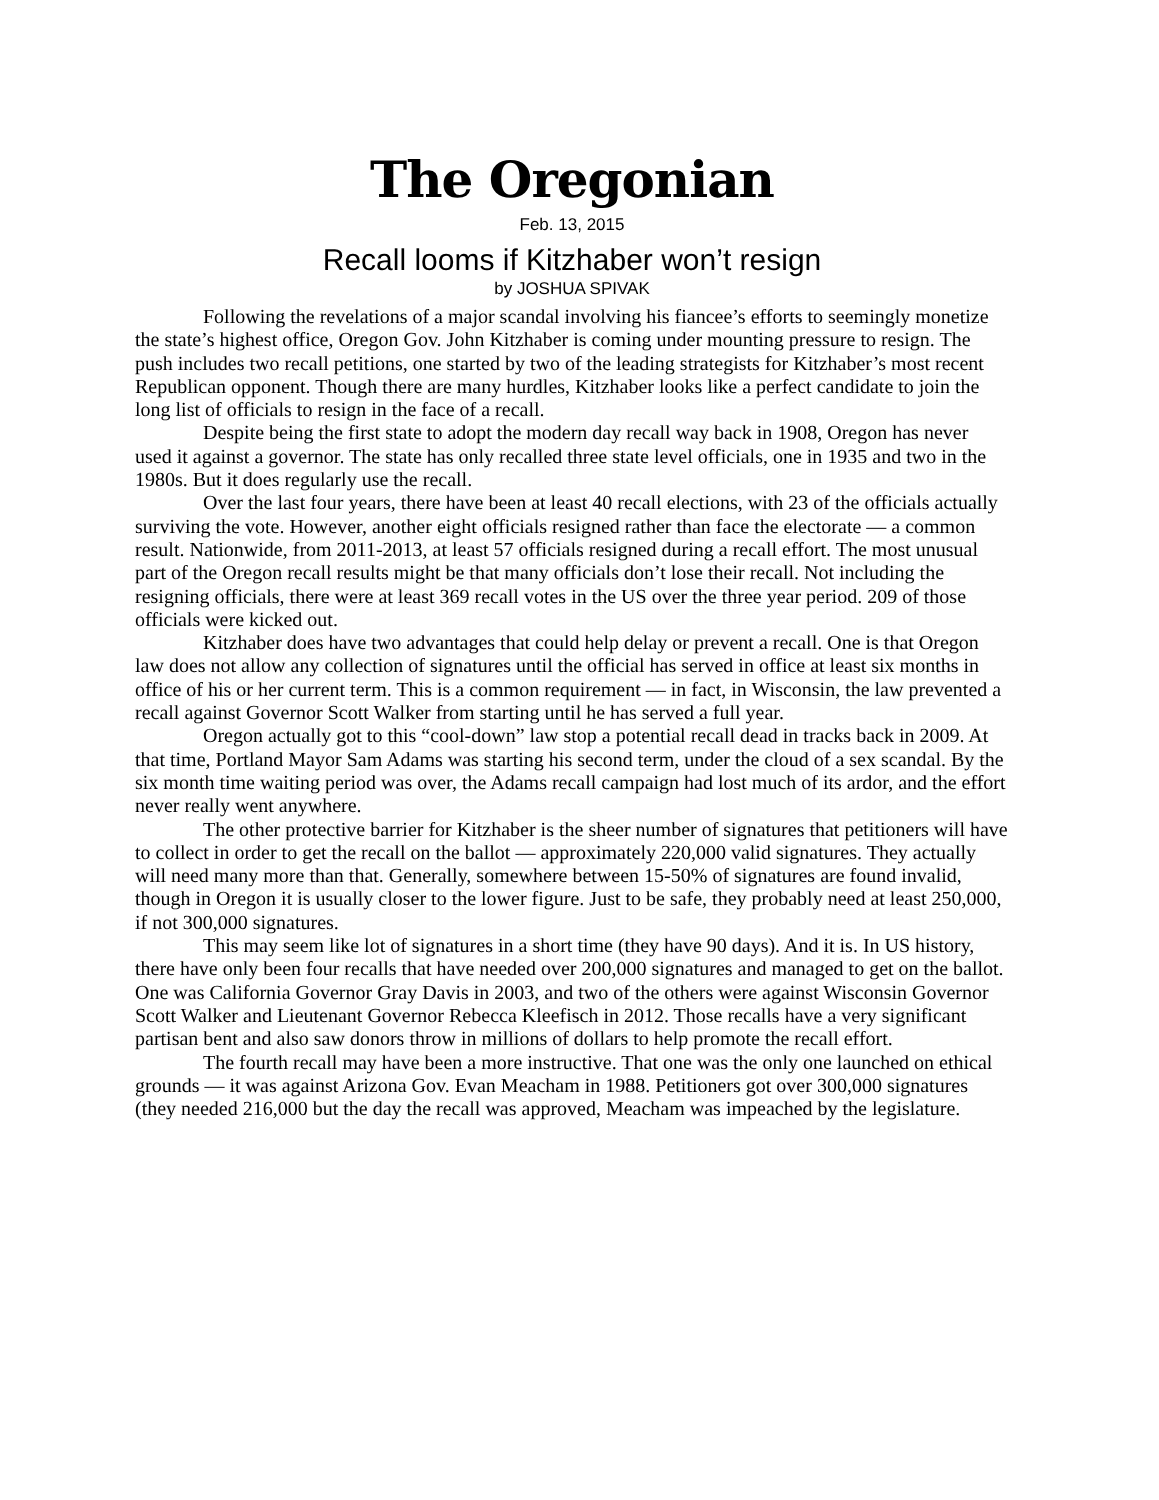The Oregonian
Feb. 13, 2015
Recall looms if Kitzhaber won’t resign
by JOSHUA SPIVAK
Following the revelations of a major scandal involving his fiancee’s efforts to seemingly monetize the state’s highest office, Oregon Gov. John Kitzhaber is coming under mounting pressure to resign. The push includes two recall petitions, one started by two of the leading strategists for Kitzhaber’s most recent Republican opponent. Though there are many hurdles, Kitzhaber looks like a perfect candidate to join the long list of officials to resign in the face of a recall.
Despite being the first state to adopt the modern day recall way back in 1908, Oregon has never used it against a governor. The state has only recalled three state level officials, one in 1935 and two in the 1980s. But it does regularly use the recall.
Over the last four years, there have been at least 40 recall elections, with 23 of the officials actually surviving the vote. However, another eight officials resigned rather than face the electorate — a common result. Nationwide, from 2011-2013, at least 57 officials resigned during a recall effort. The most unusual part of the Oregon recall results might be that many officials don’t lose their recall. Not including the resigning officials, there were at least 369 recall votes in the US over the three year period. 209 of those officials were kicked out.
Kitzhaber does have two advantages that could help delay or prevent a recall. One is that Oregon law does not allow any collection of signatures until the official has served in office at least six months in office of his or her current term. This is a common requirement — in fact, in Wisconsin, the law prevented a recall against Governor Scott Walker from starting until he has served a full year.
Oregon actually got to this “cool-down” law stop a potential recall dead in tracks back in 2009. At that time, Portland Mayor Sam Adams was starting his second term, under the cloud of a sex scandal. By the six month time waiting period was over, the Adams recall campaign had lost much of its ardor, and the effort never really went anywhere.
The other protective barrier for Kitzhaber is the sheer number of signatures that petitioners will have to collect in order to get the recall on the ballot — approximately 220,000 valid signatures. They actually will need many more than that. Generally, somewhere between 15-50% of signatures are found invalid, though in Oregon it is usually closer to the lower figure. Just to be safe, they probably need at least 250,000, if not 300,000 signatures.
This may seem like lot of signatures in a short time (they have 90 days). And it is. In US history, there have only been four recalls that have needed over 200,000 signatures and managed to get on the ballot. One was California Governor Gray Davis in 2003, and two of the others were against Wisconsin Governor Scott Walker and Lieutenant Governor Rebecca Kleefisch in 2012. Those recalls have a very significant partisan bent and also saw donors throw in millions of dollars to help promote the recall effort.
The fourth recall may have been a more instructive. That one was the only one launched on ethical grounds — it was against Arizona Gov. Evan Meacham in 1988. Petitioners got over 300,000 signatures (they needed 216,000 but the day the recall was approved, Meacham was impeached by the legislature.